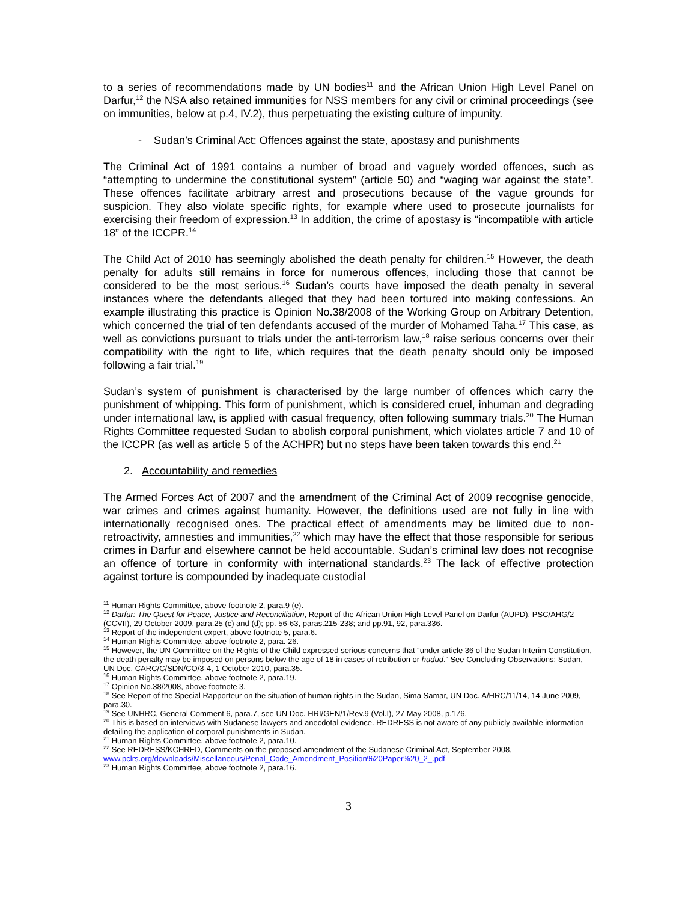to a series of recommendations made by UN bodies<sup>11</sup> and the African Union High Level Panel on Darfur,<sup>12</sup> the NSA also retained immunities for NSS members for any civil or criminal proceedings (see on immunities, below at p.4, IV.2), thus perpetuating the existing culture of impunity.
- Sudan’s Criminal Act: Offences against the state, apostasy and punishments
The Criminal Act of 1991 contains a number of broad and vaguely worded offences, such as “attempting to undermine the constitutional system” (article 50) and “waging war against the state”. These offences facilitate arbitrary arrest and prosecutions because of the vague grounds for suspicion. They also violate specific rights, for example where used to prosecute journalists for exercising their freedom of expression.<sup>13</sup> In addition, the crime of apostasy is “incompatible with article 18” of the ICCPR.<sup>14</sup>
The Child Act of 2010 has seemingly abolished the death penalty for children.<sup>15</sup> However, the death penalty for adults still remains in force for numerous offences, including those that cannot be considered to be the most serious.<sup>16</sup> Sudan’s courts have imposed the death penalty in several instances where the defendants alleged that they had been tortured into making confessions. An example illustrating this practice is Opinion No.38/2008 of the Working Group on Arbitrary Detention, which concerned the trial of ten defendants accused of the murder of Mohamed Taha.<sup>17</sup> This case, as well as convictions pursuant to trials under the anti-terrorism law,<sup>18</sup> raise serious concerns over their compatibility with the right to life, which requires that the death penalty should only be imposed following a fair trial.<sup>19</sup>
Sudan’s system of punishment is characterised by the large number of offences which carry the punishment of whipping. This form of punishment, which is considered cruel, inhuman and degrading under international law, is applied with casual frequency, often following summary trials.<sup>20</sup> The Human Rights Committee requested Sudan to abolish corporal punishment, which violates article 7 and 10 of the ICCPR (as well as article 5 of the ACHPR) but no steps have been taken towards this end.<sup>21</sup>
2. Accountability and remedies
The Armed Forces Act of 2007 and the amendment of the Criminal Act of 2009 recognise genocide, war crimes and crimes against humanity. However, the definitions used are not fully in line with internationally recognised ones. The practical effect of amendments may be limited due to non-retroactivity, amnesties and immunities,<sup>22</sup> which may have the effect that those responsible for serious crimes in Darfur and elsewhere cannot be held accountable. Sudan’s criminal law does not recognise an offence of torture in conformity with international standards.<sup>23</sup> The lack of effective protection against torture is compounded by inadequate custodial
<sup>11</sup> Human Rights Committee, above footnote 2, para.9 (e).
<sup>12</sup> Darfur: The Quest for Peace, Justice and Reconciliation, Report of the African Union High-Level Panel on Darfur (AUPD), PSC/AHG/2 (CCVII), 29 October 2009, para.25 (c) and (d); pp. 56-63, paras.215-238; and pp.91, 92, para.336.
<sup>13</sup> Report of the independent expert, above footnote 5, para.6.
<sup>14</sup> Human Rights Committee, above footnote 2, para. 26.
<sup>15</sup> However, the UN Committee on the Rights of the Child expressed serious concerns that “under article 36 of the Sudan Interim Constitution, the death penalty may be imposed on persons below the age of 18 in cases of retribution or hudud.” See Concluding Observations: Sudan, UN Doc. CARC/C/SDN/CO/3-4, 1 October 2010, para.35.
<sup>16</sup> Human Rights Committee, above footnote 2, para.19.
<sup>17</sup> Opinion No.38/2008, above footnote 3.
<sup>18</sup> See Report of the Special Rapporteur on the situation of human rights in the Sudan, Sima Samar, UN Doc. A/HRC/11/14, 14 June 2009, para.30.
<sup>19</sup> See UNHRC, General Comment 6, para.7, see UN Doc. HRI/GEN/1/Rev.9 (Vol.I), 27 May 2008, p.176.
<sup>20</sup> This is based on interviews with Sudanese lawyers and anecdotal evidence. REDRESS is not aware of any publicly available information detailing the application of corporal punishments in Sudan.
<sup>21</sup> Human Rights Committee, above footnote 2, para.10.
<sup>22</sup> See REDRESS/KCHRED, Comments on the proposed amendment of the Sudanese Criminal Act, September 2008, www.pclrs.org/downloads/Miscellaneous/Penal_Code_Amendment_Position%20Paper%20_2_.pdf
<sup>23</sup> Human Rights Committee, above footnote 2, para.16.
3